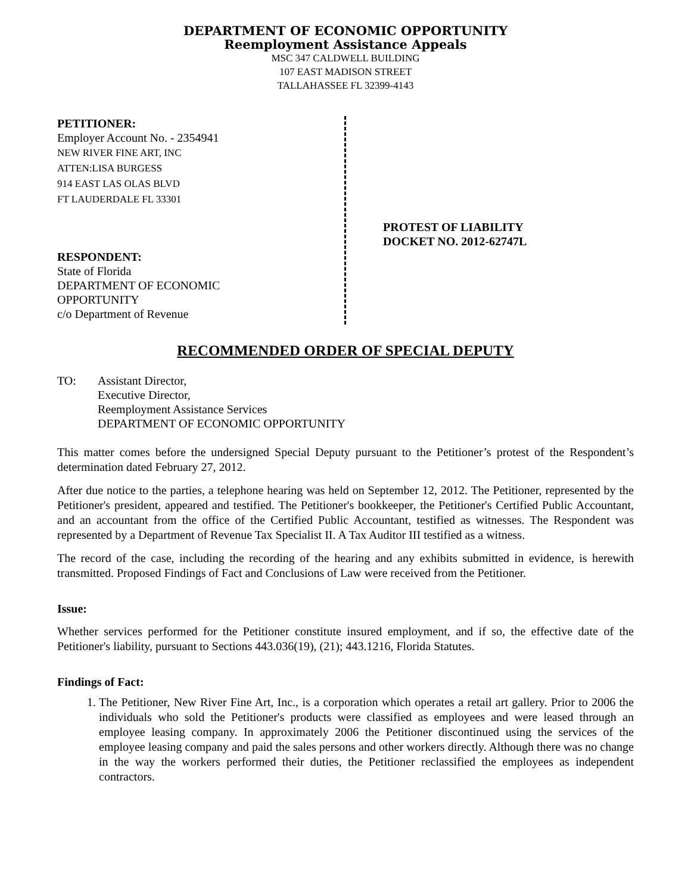DEPARTMENT OF ECONOMIC OPPORTUNITY
Reemployment Assistance Appeals
MSC 347 CALDWELL BUILDING
107 EAST MADISON STREET
TALLAHASSEE FL 32399-4143
PETITIONER:
Employer Account No. - 2354941
NEW RIVER FINE ART, INC
ATTEN:LISA BURGESS
914 EAST LAS OLAS BLVD
FT LAUDERDALE FL 33301
RESPONDENT:
State of Florida
DEPARTMENT OF ECONOMIC
OPPORTUNITY
c/o Department of Revenue
PROTEST OF LIABILITY
DOCKET NO. 2012-62747L
RECOMMENDED ORDER OF SPECIAL DEPUTY
TO: Assistant Director,
Executive Director,
Reemployment Assistance Services
DEPARTMENT OF ECONOMIC OPPORTUNITY
This matter comes before the undersigned Special Deputy pursuant to the Petitioner’s protest of the Respondent’s determination dated February 27, 2012.
After due notice to the parties, a telephone hearing was held on September 12, 2012. The Petitioner, represented by the Petitioner's president, appeared and testified. The Petitioner's bookkeeper, the Petitioner's Certified Public Accountant, and an accountant from the office of the Certified Public Accountant, testified as witnesses. The Respondent was represented by a Department of Revenue Tax Specialist II. A Tax Auditor III testified as a witness.
The record of the case, including the recording of the hearing and any exhibits submitted in evidence, is herewith transmitted. Proposed Findings of Fact and Conclusions of Law were received from the Petitioner.
Issue:
Whether services performed for the Petitioner constitute insured employment, and if so, the effective date of the Petitioner's liability, pursuant to Sections 443.036(19), (21); 443.1216, Florida Statutes.
Findings of Fact:
1. The Petitioner, New River Fine Art, Inc., is a corporation which operates a retail art gallery. Prior to 2006 the individuals who sold the Petitioner's products were classified as employees and were leased through an employee leasing company. In approximately 2006 the Petitioner discontinued using the services of the employee leasing company and paid the sales persons and other workers directly. Although there was no change in the way the workers performed their duties, the Petitioner reclassified the employees as independent contractors.